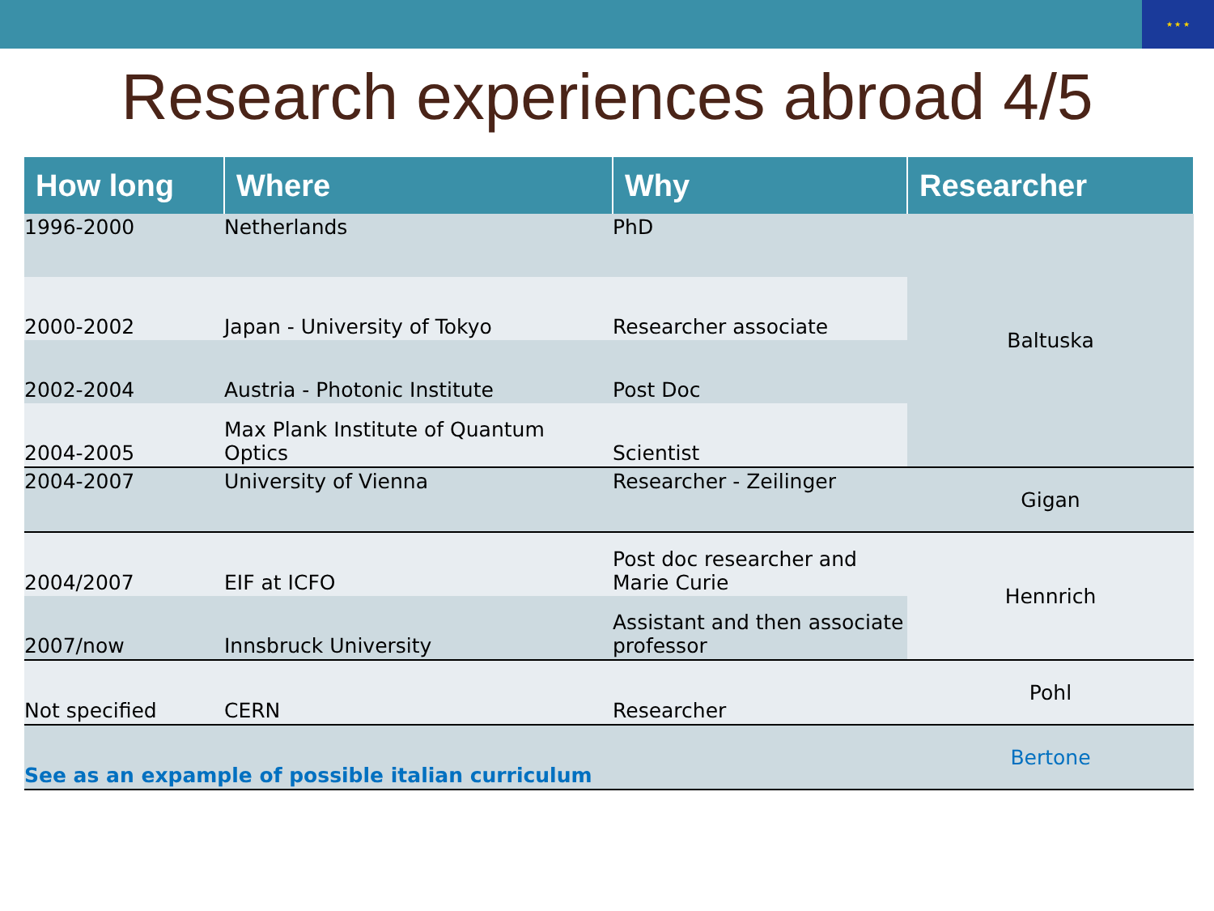★ ★ ★
Research experiences abroad 4/5
| How long | Where | Why | Researcher |
| --- | --- | --- | --- |
| 1996-2000 | Netherlands | PhD | Baltuska |
| 2000-2002 | Japan - University of Tokyo | Researcher associate | |
| 2002-2004 | Austria - Photonic Institute | Post Doc | |
| 2004-2005 | Max Plank Institute of Quantum Optics | Scientist | |
| 2004-2007 | University of Vienna | Researcher - Zeilinger | Gigan |
| 2004/2007 | EIF at ICFO | Post doc researcher and Marie Curie | Hennrich |
| 2007/now | Innsbruck University | Assistant and then associate professor | |
| Not specified | CERN | Researcher | Pohl |
| See as an expample of possible italian curriculum | | | Bertone |